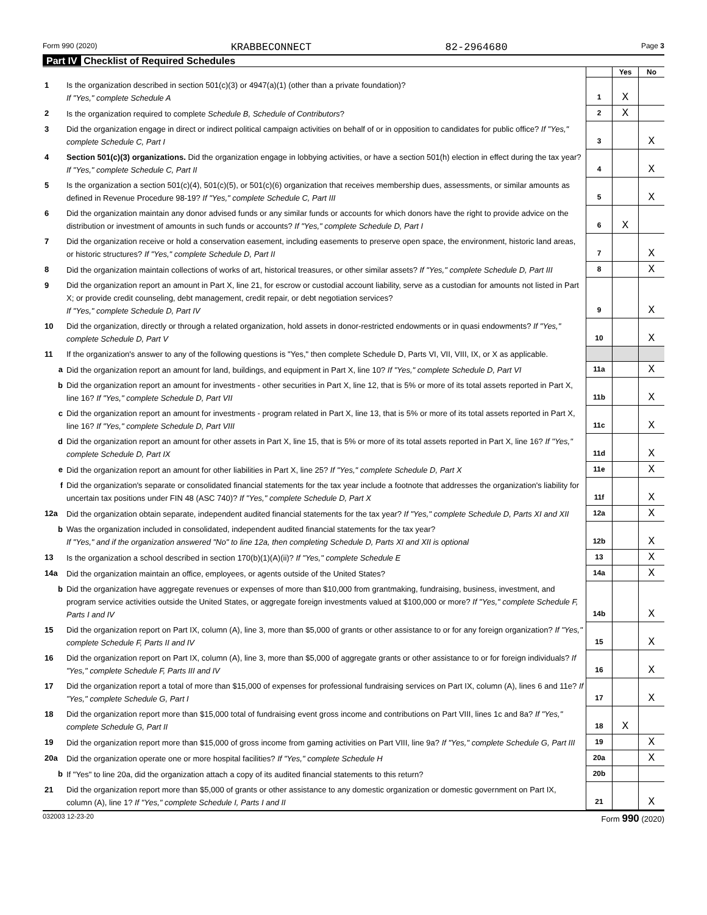Form 990 (2020) KRABBECONNECT 82-2964680 Page 3
Part IV Checklist of Required Schedules
| | | | Yes | No |
| 1 | Is the organization described in section 501(c)(3) or 4947(a)(1) (other than a private foundation)? If "Yes," complete Schedule A | 1 | X | |
| 2 | Is the organization required to complete Schedule B, Schedule of Contributors ? | 2 | X | |
| 3 | Did the organization engage in direct or indirect political campaign activities on behalf of or in opposition to candidates for public office? If "Yes," complete Schedule C, Part I | 3 | | X |
| 4 | Section 501(c)(3) organizations. Did the organization engage in lobbying activities, or have a section 501(h) election in effect during the tax year? If "Yes," complete Schedule C, Part II | 4 | | X |
| 5 | Is the organization a section 501(c)(4), 501(c)(5), or 501(c)(6) organization that receives membership dues, assessments, or similar amounts as defined in Revenue Procedure 98-19? If "Yes," complete Schedule C, Part III | 5 | | X |
| 6 | Did the organization maintain any donor advised funds or any similar funds or accounts for which donors have the right to provide advice on the distribution or investment of amounts in such funds or accounts? If "Yes," complete Schedule D, Part I | 6 | X | |
| 7 | Did the organization receive or hold a conservation easement, including easements to preserve open space, the environment, historic land areas, or historic structures? If "Yes," complete Schedule D, Part II | 7 | | X |
| 8 | Did the organization maintain collections of works of art, historical treasures, or other similar assets? If "Yes," complete Schedule D, Part III | 8 | | X |
| 9 | Did the organization report an amount in Part X, line 21, for escrow or custodial account liability, serve as a custodian for amounts not listed in Part X; or provide credit counseling, debt management, credit repair, or debt negotiation services? If "Yes," complete Schedule D, Part IV | 9 | | X |
| 10 | Did the organization, directly or through a related organization, hold assets in donor-restricted endowments or in quasi endowments? If "Yes," complete Schedule D, Part V | 10 | | X |
| 11 | If the organization's answer to any of the following questions is "Yes," then complete Schedule D, Parts VI, VII, VIII, IX, or X as applicable. | | | |
| a | Did the organization report an amount for land, buildings, and equipment in Part X, line 10? If "Yes," complete Schedule D, Part VI | 11a | | X |
| b | Did the organization report an amount for investments - other securities in Part X, line 12, that is 5% or more of its total assets reported in Part X, line 16? If "Yes," complete Schedule D, Part VII | 11b | | X |
| c | Did the organization report an amount for investments - program related in Part X, line 13, that is 5% or more of its total assets reported in Part X, line 16? If "Yes," complete Schedule D, Part VIII | 11c | | X |
| d | Did the organization report an amount for other assets in Part X, line 15, that is 5% or more of its total assets reported in Part X, line 16? If "Yes," complete Schedule D, Part IX | 11d | | X |
| e | Did the organization report an amount for other liabilities in Part X, line 25? If "Yes," complete Schedule D, Part X | 11e | | X |
| f | Did the organization's separate or consolidated financial statements for the tax year include a footnote that addresses the organization's liability for uncertain tax positions under FIN 48 (ASC 740)? If "Yes," complete Schedule D, Part X | 11f | | X |
| 12a | Did the organization obtain separate, independent audited financial statements for the tax year? If "Yes," complete Schedule D, Parts XI and XII | 12a | | X |
| b | Was the organization included in consolidated, independent audited financial statements for the tax year? If "Yes," and if the organization answered "No" to line 12a, then completing Schedule D, Parts XI and XII is optional | 12b | | X |
| 13 | Is the organization a school described in section 170(b)(1)(A)(ii)? If "Yes," complete Schedule E | 13 | | X |
| 14a | Did the organization maintain an office, employees, or agents outside of the United States? | 14a | | X |
| b | Did the organization have aggregate revenues or expenses of more than $10,000 from grantmaking, fundraising, business, investment, and program service activities outside the United States, or aggregate foreign investments valued at $100,000 or more? If "Yes," complete Schedule F, Parts I and IV | 14b | | X |
| 15 | Did the organization report on Part IX, column (A), line 3, more than $5,000 of grants or other assistance to or for any foreign organization? If "Yes," complete Schedule F, Parts II and IV | 15 | | X |
| 16 | Did the organization report on Part IX, column (A), line 3, more than $5,000 of aggregate grants or other assistance to or for foreign individuals? If "Yes," complete Schedule F, Parts III and IV | 16 | | X |
| 17 | Did the organization report a total of more than $15,000 of expenses for professional fundraising services on Part IX, column (A), lines 6 and 11e? If "Yes," complete Schedule G, Part I | 17 | | X |
| 18 | Did the organization report more than $15,000 total of fundraising event gross income and contributions on Part VIII, lines 1c and 8a? If "Yes," complete Schedule G, Part II | 18 | X | |
| 19 | Did the organization report more than $15,000 of gross income from gaming activities on Part VIII, line 9a? If "Yes," complete Schedule G, Part III | 19 | | X |
| 20a | Did the organization operate one or more hospital facilities? If "Yes," complete Schedule H | 20a | | X |
| b | If "Yes" to line 20a, did the organization attach a copy of its audited financial statements to this return? | 20b | | |
| 21 | Did the organization report more than $5,000 of grants or other assistance to any domestic organization or domestic government on Part IX, column (A), line 1? If "Yes," complete Schedule I, Parts I and II | 21 | | X |
032003 12-23-20 Form 990 (2020)